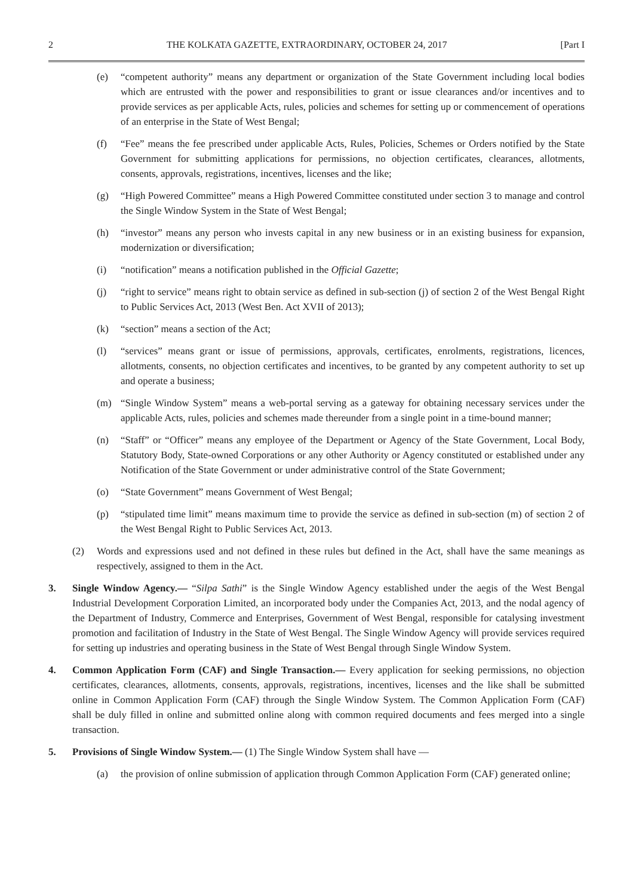2 THE KOLKATA GAZETTE, EXTRAORDINARY, OCTOBER 24, 2017 [Part I
(e) “competent authority” means any department or organization of the State Government including local bodies which are entrusted with the power and responsibilities to grant or issue clearances and/or incentives and to provide services as per applicable Acts, rules, policies and schemes for setting up or commencement of operations of an enterprise in the State of West Bengal;
(f) “Fee” means the fee prescribed under applicable Acts, Rules, Policies, Schemes or Orders notified by the State Government for submitting applications for permissions, no objection certificates, clearances, allotments, consents, approvals, registrations, incentives, licenses and the like;
(g) “High Powered Committee” means a High Powered Committee constituted under section 3 to manage and control the Single Window System in the State of West Bengal;
(h) “investor” means any person who invests capital in any new business or in an existing business for expansion, modernization or diversification;
(i) “notification” means a notification published in the Official Gazette;
(j) “right to service” means right to obtain service as defined in sub-section (j) of section 2 of the West Bengal Right to Public Services Act, 2013 (West Ben. Act XVII of 2013);
(k) “section” means a section of the Act;
(l) “services” means grant or issue of permissions, approvals, certificates, enrolments, registrations, licences, allotments, consents, no objection certificates and incentives, to be granted by any competent authority to set up and operate a business;
(m) “Single Window System” means a web-portal serving as a gateway for obtaining necessary services under the applicable Acts, rules, policies and schemes made thereunder from a single point in a time-bound manner;
(n) “Staff” or “Officer” means any employee of the Department or Agency of the State Government, Local Body, Statutory Body, State-owned Corporations or any other Authority or Agency constituted or established under any Notification of the State Government or under administrative control of the State Government;
(o) “State Government” means Government of West Bengal;
(p) “stipulated time limit” means maximum time to provide the service as defined in sub-section (m) of section 2 of the West Bengal Right to Public Services Act, 2013.
(2) Words and expressions used and not defined in these rules but defined in the Act, shall have the same meanings as respectively, assigned to them in the Act.
3. Single Window Agency.— “Silpa Sathi” is the Single Window Agency established under the aegis of the West Bengal Industrial Development Corporation Limited, an incorporated body under the Companies Act, 2013, and the nodal agency of the Department of Industry, Commerce and Enterprises, Government of West Bengal, responsible for catalysing investment promotion and facilitation of Industry in the State of West Bengal. The Single Window Agency will provide services required for setting up industries and operating business in the State of West Bengal through Single Window System.
4. Common Application Form (CAF) and Single Transaction.— Every application for seeking permissions, no objection certificates, clearances, allotments, consents, approvals, registrations, incentives, licenses and the like shall be submitted online in Common Application Form (CAF) through the Single Window System. The Common Application Form (CAF) shall be duly filled in online and submitted online along with common required documents and fees merged into a single transaction.
5. Provisions of Single Window System.— (1) The Single Window System shall have —
(a) the provision of online submission of application through Common Application Form (CAF) generated online;